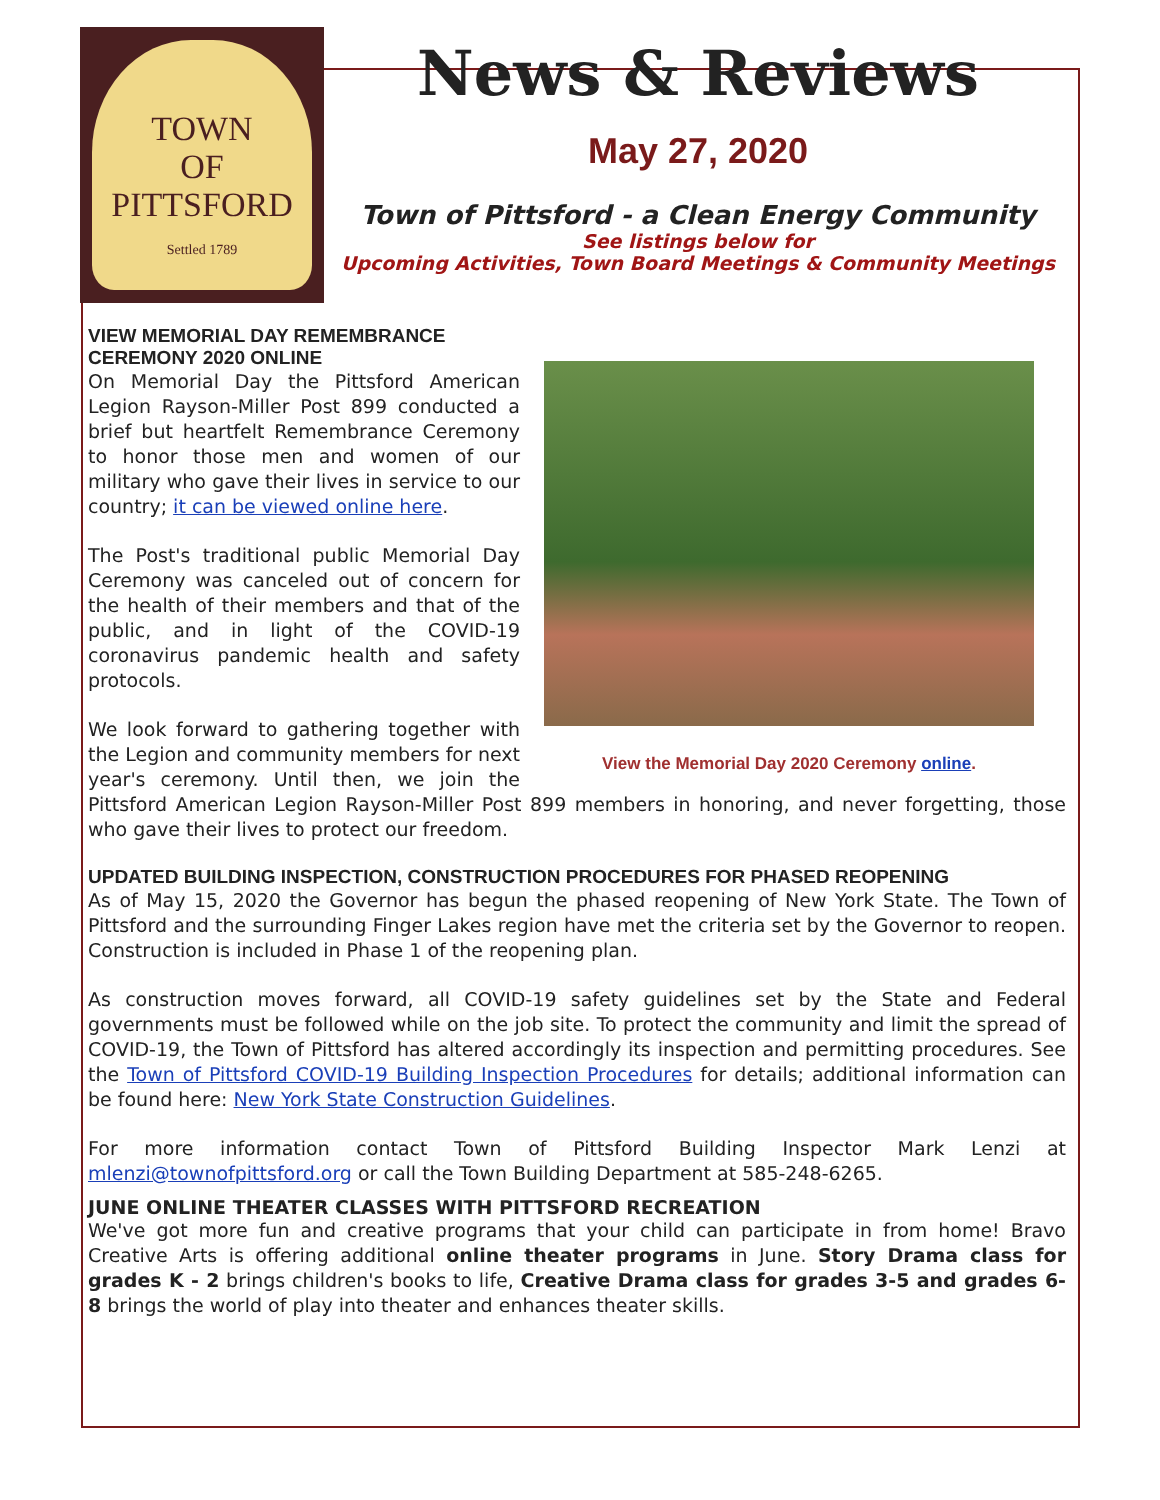TOWN
OF
PITTSFORD
Settled 1789
News & Reviews
May 27, 2020
Town of Pittsford - a Clean Energy Community
See listings below for
Upcoming Activities, Town Board Meetings & Community Meetings
View the Memorial Day 2020 Ceremony online.
VIEW MEMORIAL DAY REMEMBRANCE CEREMONY 2020 ONLINE
On Memorial Day the Pittsford American Legion Rayson-Miller Post 899 conducted a brief but heartfelt Remembrance Ceremony to honor those men and women of our military who gave their lives in service to our country; it can be viewed online here.
The Post's traditional public Memorial Day Ceremony was canceled out of concern for the health of their members and that of the public, and in light of the COVID-19 coronavirus pandemic health and safety protocols.
We look forward to gathering together with the Legion and community members for next year's ceremony. Until then, we join the Pittsford American Legion Rayson-Miller Post 899 members in honoring, and never forgetting, those who gave their lives to protect our freedom.
UPDATED BUILDING INSPECTION, CONSTRUCTION PROCEDURES FOR PHASED REOPENING
As of May 15, 2020 the Governor has begun the phased reopening of New York State. The Town of Pittsford and the surrounding Finger Lakes region have met the criteria set by the Governor to reopen. Construction is included in Phase 1 of the reopening plan.
As construction moves forward, all COVID-19 safety guidelines set by the State and Federal governments must be followed while on the job site. To protect the community and limit the spread of COVID-19, the Town of Pittsford has altered accordingly its inspection and permitting procedures. See the Town of Pittsford COVID-19 Building Inspection Procedures for details; additional information can be found here: New York State Construction Guidelines.
For more information contact Town of Pittsford Building Inspector Mark Lenzi at mlenzi@townofpittsford.org or call the Town Building Department at 585-248-6265.
JUNE ONLINE THEATER CLASSES WITH PITTSFORD RECREATION
We've got more fun and creative programs that your child can participate in from home! Bravo Creative Arts is offering additional online theater programs in June. Story Drama class for grades K - 2 brings children's books to life, Creative Drama class for grades 3-5 and grades 6-8 brings the world of play into theater and enhances theater skills.